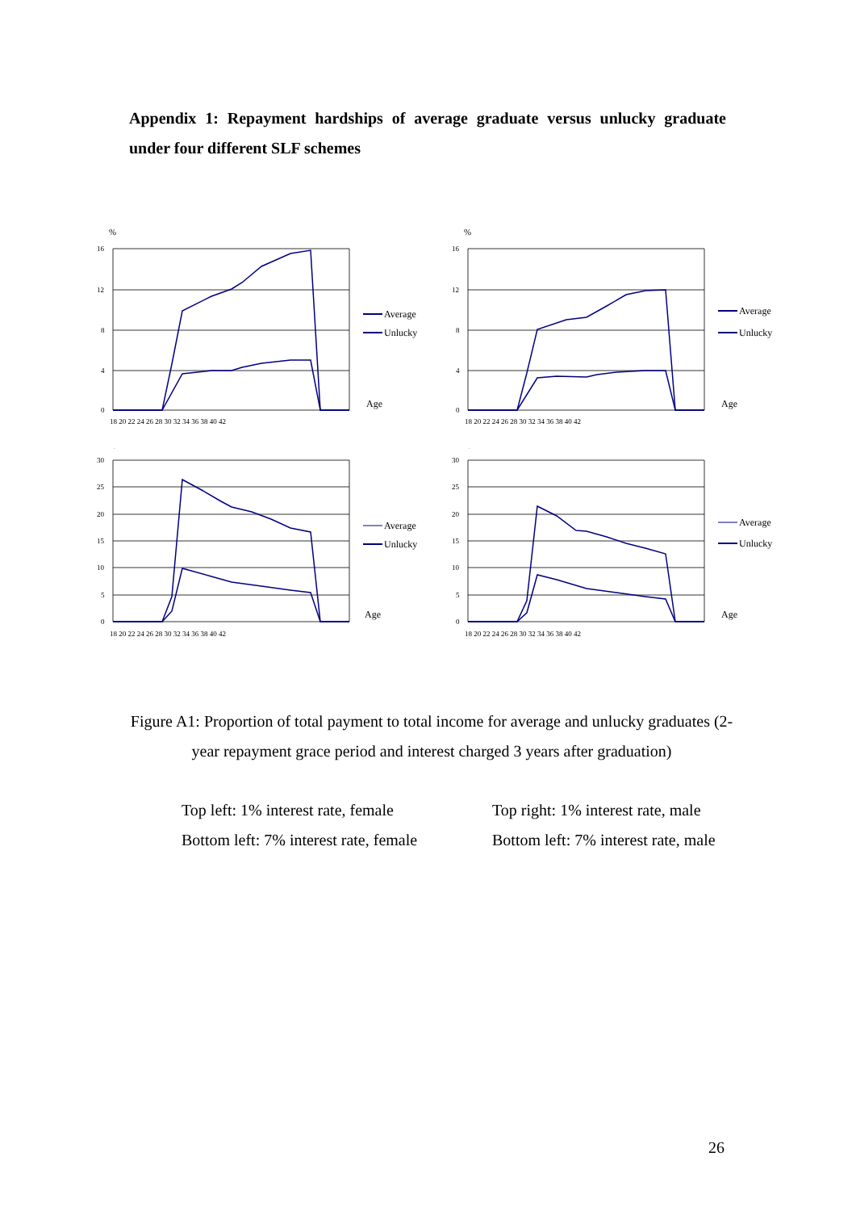Appendix 1: Repayment hardships of average graduate versus unlucky graduate under four different SLF schemes
%
16
12
8
4
0
18 20 22 24 26 28 30 32 34 36 38 40 42
Average
Unlucky
Age
%
16
12
8
4
0
18 20 22 24 26 28 30 32 34 36 38 40 42
Average
Unlucky
Age
%
30
25
20
15
10
5
0
18 20 22 24 26 28 30 32 34 36 38 40 42
Average
Unlucky
Age
%
30
25
20
15
10
5
0
18 20 22 24 26 28 30 32 34 36 38 40 42
Average
Unlucky
Age
Figure A1: Proportion of total payment to total income for average and unlucky graduates (2-year repayment grace period and interest charged 3 years after graduation)
Top left: 1% interest rate, female
Top right: 1% interest rate, male
Bottom left: 7% interest rate, female
Bottom left: 7% interest rate, male
26